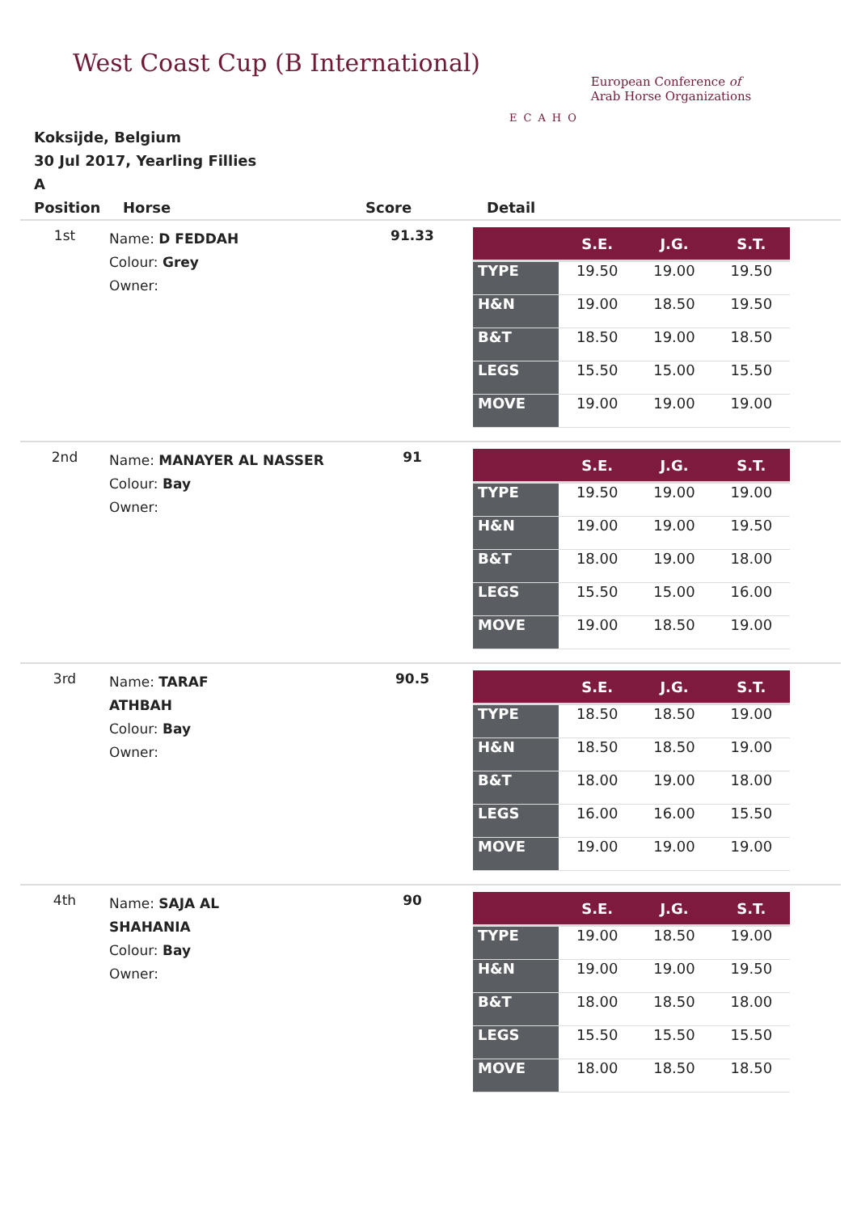West Coast Cup (B International)
ECAHO
European Conference of
Arab Horse Organizations
Koksijde, Belgium
30 Jul 2017, Yearling Fillies
A
| Position | Horse | Score | Detail |
| --- | --- | --- | --- |
| 1st | Name: D FEDDAH Colour: Grey Owner: | 91.33 | / / S.E. / J.G. / S.T. / / --- / --- / --- / --- / / TYPE / 19.50 / 19.00 / 19.50 / / H&N / 19.00 / 18.50 / 19.50 / / B&T / 18.50 / 19.00 / 18.50 / / LEGS / 15.50 / 15.00 / 15.50 / / MOVE / 19.00 / 19.00 / 19.00 / |
| 2nd | Name: MANAYER AL NASSER Colour: Bay Owner: | 91 | / / S.E. / J.G. / S.T. / / --- / --- / --- / --- / / TYPE / 19.50 / 19.00 / 19.00 / / H&N / 19.00 / 19.00 / 19.50 / / B&T / 18.00 / 19.00 / 18.00 / / LEGS / 15.50 / 15.00 / 16.00 / / MOVE / 19.00 / 18.50 / 19.00 / |
| 3rd | Name: TARAF ATHBAH Colour: Bay Owner: | 90.5 | / / S.E. / J.G. / S.T. / / --- / --- / --- / --- / / TYPE / 18.50 / 18.50 / 19.00 / / H&N / 18.50 / 18.50 / 19.00 / / B&T / 18.00 / 19.00 / 18.00 / / LEGS / 16.00 / 16.00 / 15.50 / / MOVE / 19.00 / 19.00 / 19.00 / |
| 4th | Name: SAJA AL SHAHANIA Colour: Bay Owner: | 90 | / / S.E. / J.G. / S.T. / / --- / --- / --- / --- / / TYPE / 19.00 / 18.50 / 19.00 / / H&N / 19.00 / 19.00 / 19.50 / / B&T / 18.00 / 18.50 / 18.00 / / LEGS / 15.50 / 15.50 / 15.50 / / MOVE / 18.00 / 18.50 / 18.50 / |